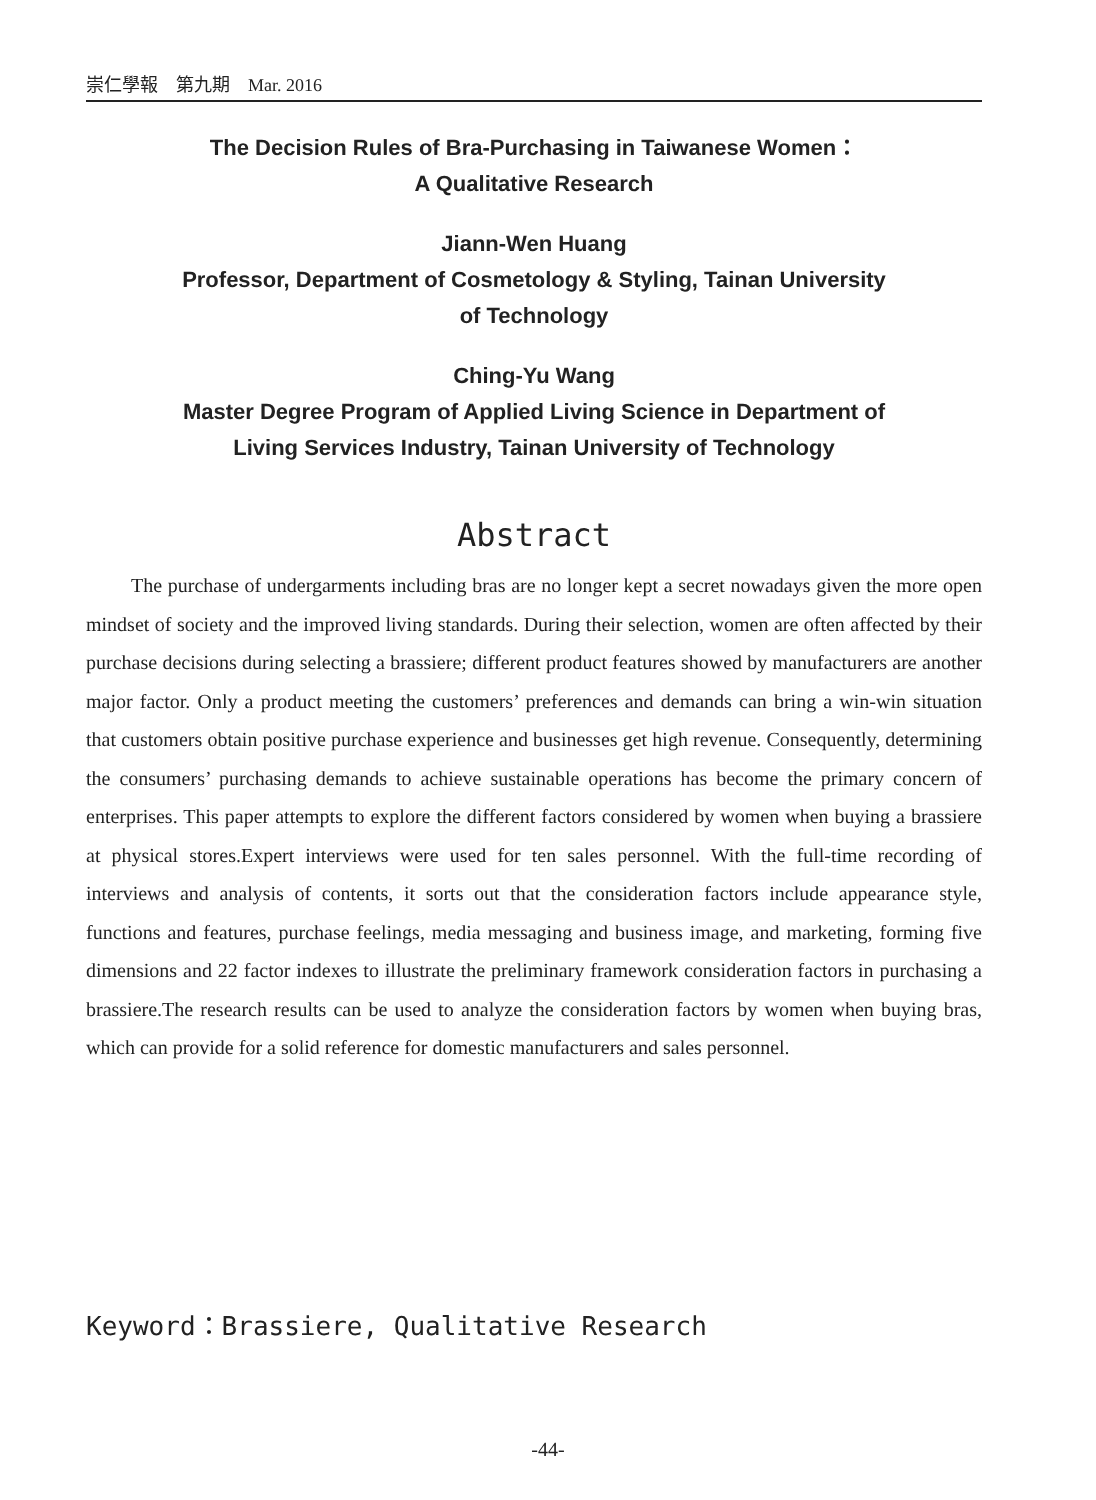崇仁學報　第九期　Mar. 2016
The Decision Rules of Bra-Purchasing in Taiwanese Women：
A Qualitative Research
Jiann-Wen Huang
Professor, Department of Cosmetology & Styling, Tainan University
of Technology
Ching-Yu Wang
Master Degree Program of Applied Living Science in Department of
Living Services Industry, Tainan University of Technology
Abstract
The purchase of undergarments including bras are no longer kept a secret nowadays given the more open mindset of society and the improved living standards. During their selection, women are often affected by their purchase decisions during selecting a brassiere; different product features showed by manufacturers are another major factor. Only a product meeting the customers’ preferences and demands can bring a win-win situation that customers obtain positive purchase experience and businesses get high revenue. Consequently, determining the consumers’ purchasing demands to achieve sustainable operations has become the primary concern of enterprises. This paper attempts to explore the different factors considered by women when buying a brassiere at physical stores.Expert interviews were used for ten sales personnel. With the full-time recording of interviews and analysis of contents, it sorts out that the consideration factors include appearance style, functions and features, purchase feelings, media messaging and business image, and marketing, forming five dimensions and 22 factor indexes to illustrate the preliminary framework consideration factors in purchasing a brassiere.The research results can be used to analyze the consideration factors by women when buying bras, which can provide for a solid reference for domestic manufacturers and sales personnel.
Keyword：Brassiere, Qualitative Research
-44-